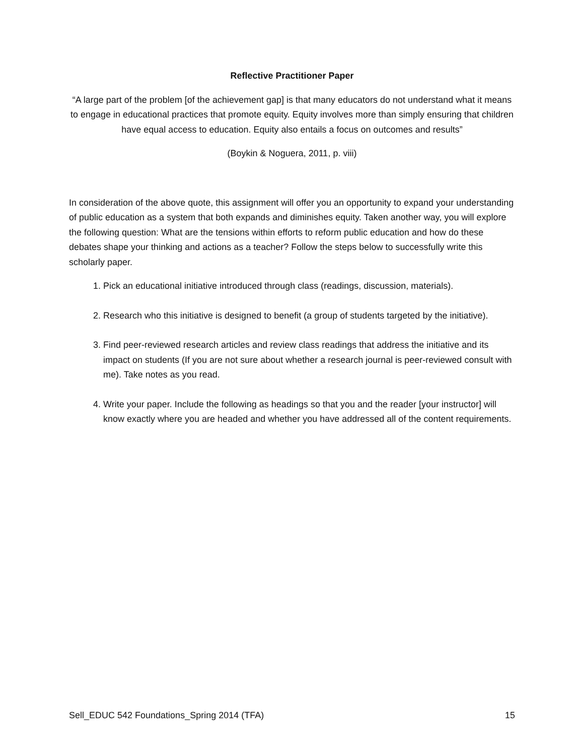Reflective Practitioner Paper
“A large part of the problem [of the achievement gap] is that many educators do not understand what it means to engage in educational practices that promote equity. Equity involves more than simply ensuring that children have equal access to education. Equity also entails a focus on outcomes and results”
(Boykin & Noguera, 2011, p. viii)
In consideration of the above quote, this assignment will offer you an opportunity to expand your understanding of public education as a system that both expands and diminishes equity. Taken another way, you will explore the following question: What are the tensions within efforts to reform public education and how do these debates shape your thinking and actions as a teacher? Follow the steps below to successfully write this scholarly paper.
1. Pick an educational initiative introduced through class (readings, discussion, materials).
2. Research who this initiative is designed to benefit (a group of students targeted by the initiative).
3. Find peer-reviewed research articles and review class readings that address the initiative and its impact on students (If you are not sure about whether a research journal is peer-reviewed consult with me). Take notes as you read.
4. Write your paper. Include the following as headings so that you and the reader [your instructor] will know exactly where you are headed and whether you have addressed all of the content requirements.
Sell_EDUC 542 Foundations_Spring 2014 (TFA) 15